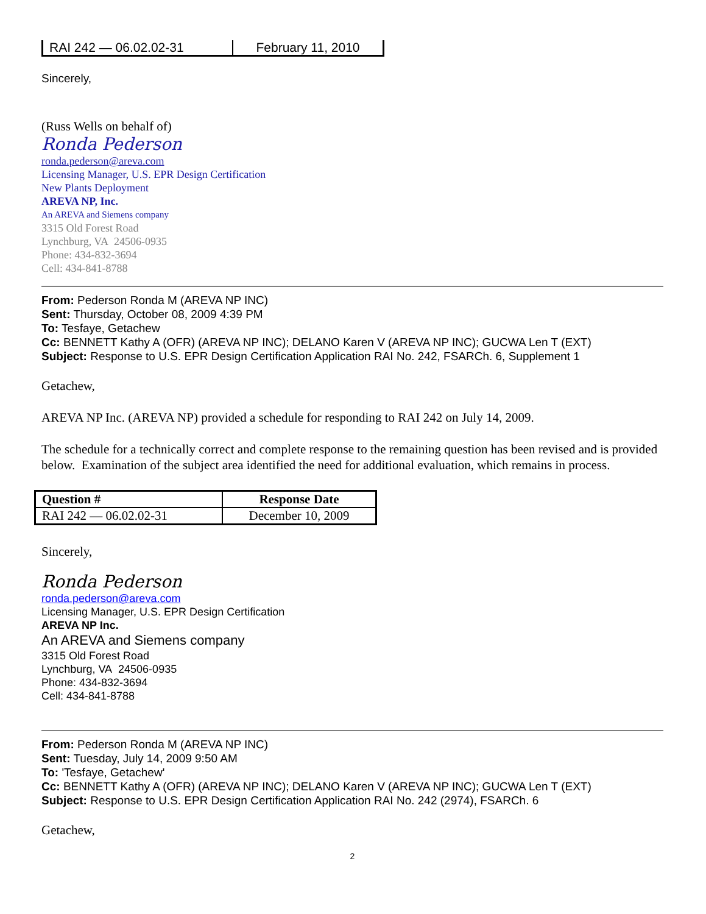| RAI 242 — 06.02.02-31 | February 11, 2010 |
Sincerely,
(Russ Wells on behalf of)
Ronda Pederson
ronda.pederson@areva.com
Licensing Manager, U.S. EPR Design Certification
New Plants Deployment
AREVA NP, Inc.
An AREVA and Siemens company
3315 Old Forest Road
Lynchburg, VA 24506-0935
Phone: 434-832-3694
Cell: 434-841-8788
From: Pederson Ronda M (AREVA NP INC)
Sent: Thursday, October 08, 2009 4:39 PM
To: Tesfaye, Getachew
Cc: BENNETT Kathy A (OFR) (AREVA NP INC); DELANO Karen V (AREVA NP INC); GUCWA Len T (EXT)
Subject: Response to U.S. EPR Design Certification Application RAI No. 242, FSARCh. 6, Supplement 1
Getachew,
AREVA NP Inc. (AREVA NP) provided a schedule for responding to RAI 242 on July 14, 2009.
The schedule for a technically correct and complete response to the remaining question has been revised and is provided below. Examination of the subject area identified the need for additional evaluation, which remains in process.
| Question # | Response Date |
| --- | --- |
| RAI 242 — 06.02.02-31 | December 10, 2009 |
Sincerely,
Ronda Pederson
ronda.pederson@areva.com
Licensing Manager, U.S. EPR Design Certification
AREVA NP Inc.
An AREVA and Siemens company
3315 Old Forest Road
Lynchburg, VA 24506-0935
Phone: 434-832-3694
Cell: 434-841-8788
From: Pederson Ronda M (AREVA NP INC)
Sent: Tuesday, July 14, 2009 9:50 AM
To: 'Tesfaye, Getachew'
Cc: BENNETT Kathy A (OFR) (AREVA NP INC); DELANO Karen V (AREVA NP INC); GUCWA Len T (EXT)
Subject: Response to U.S. EPR Design Certification Application RAI No. 242 (2974), FSARCh. 6
Getachew,
2